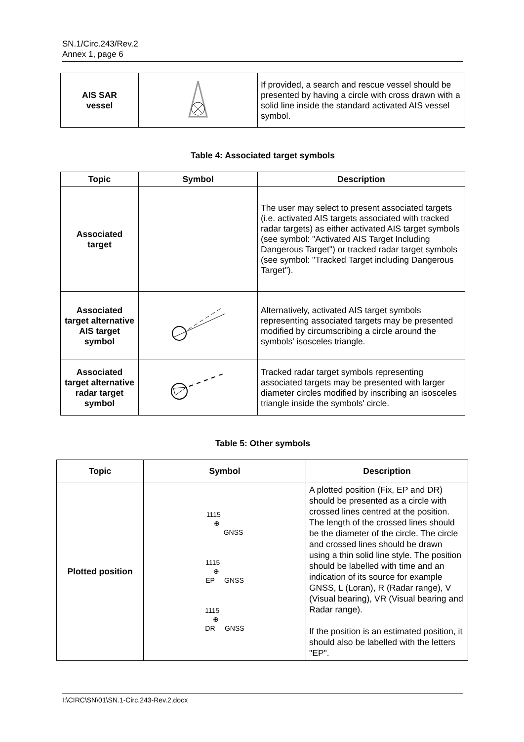SN.1/Circ.243/Rev.2
Annex 1, page 6
| AIS SAR vessel | | If provided, a search and rescue vessel should be presented by having a circle with cross drawn with a solid line inside the standard activated AIS vessel symbol. |
Table 4: Associated target symbols
| Topic | Symbol | Description |
| --- | --- | --- |
| Associated target | | The user may select to present associated targets (i.e. activated AIS targets associated with tracked radar targets) as either activated AIS target symbols (see symbol: "Activated AIS Target Including Dangerous Target") or tracked radar target symbols (see symbol: "Tracked Target including Dangerous Target"). |
| Associated target alternative AIS target symbol | | Alternatively, activated AIS target symbols representing associated targets may be presented modified by circumscribing a circle around the symbols' isosceles triangle. |
| Associated target alternative radar target symbol | | Tracked radar target symbols representing associated targets may be presented with larger diameter circles modified by inscribing an isosceles triangle inside the symbols' circle. |
Table 5: Other symbols
| Topic | Symbol | Description |
| --- | --- | --- |
| Plotted position | 1115 ⊕ GNSS 1115 ⊕ EP GNSS 1115 ⊕ DR GNSS | A plotted position (Fix, EP and DR) should be presented as a circle with crossed lines centred at the position. The length of the crossed lines should be the diameter of the circle. The circle and crossed lines should be drawn using a thin solid line style. The position should be labelled with time and an indication of its source for example GNSS, L (Loran), R (Radar range), V (Visual bearing), VR (Visual bearing and Radar range). If the position is an estimated position, it should also be labelled with the letters "EP". |
I:\CIRC\SN\01\SN.1-Circ.243-Rev.2.docx